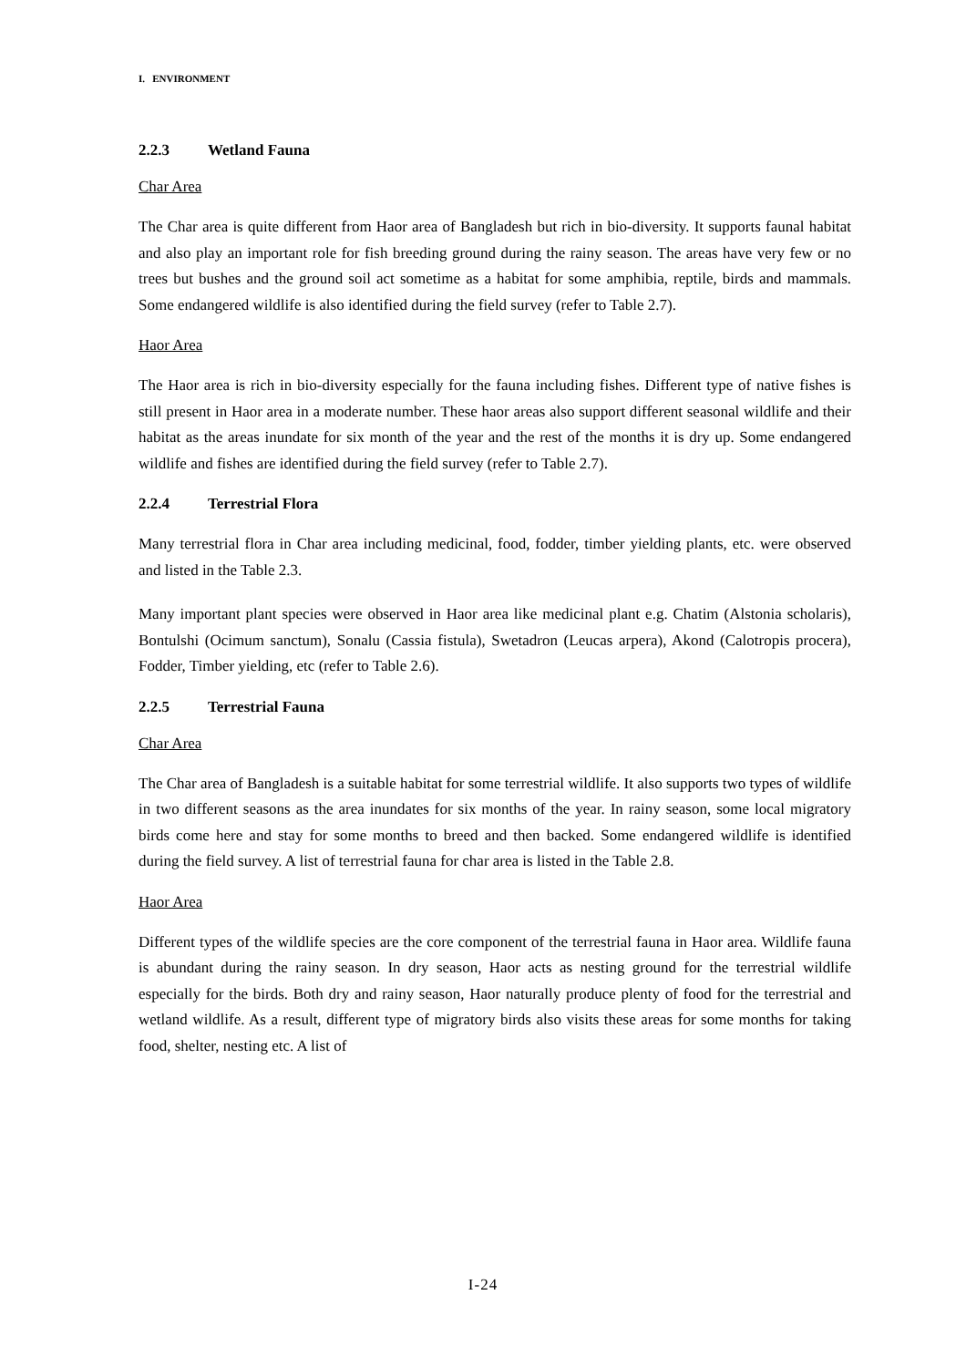I. ENVIRONMENT
2.2.3 Wetland Fauna
Char Area
The Char area is quite different from Haor area of Bangladesh but rich in bio-diversity. It supports faunal habitat and also play an important role for fish breeding ground during the rainy season. The areas have very few or no trees but bushes and the ground soil act sometime as a habitat for some amphibia, reptile, birds and mammals. Some endangered wildlife is also identified during the field survey (refer to Table 2.7).
Haor Area
The Haor area is rich in bio-diversity especially for the fauna including fishes. Different type of native fishes is still present in Haor area in a moderate number. These haor areas also support different seasonal wildlife and their habitat as the areas inundate for six month of the year and the rest of the months it is dry up. Some endangered wildlife and fishes are identified during the field survey (refer to Table 2.7).
2.2.4 Terrestrial Flora
Many terrestrial flora in Char area including medicinal, food, fodder, timber yielding plants, etc. were observed and listed in the Table 2.3.
Many important plant species were observed in Haor area like medicinal plant e.g. Chatim (Alstonia scholaris), Bontulshi (Ocimum sanctum), Sonalu (Cassia fistula), Swetadron (Leucas arpera), Akond (Calotropis procera), Fodder, Timber yielding, etc (refer to Table 2.6).
2.2.5 Terrestrial Fauna
Char Area
The Char area of Bangladesh is a suitable habitat for some terrestrial wildlife. It also supports two types of wildlife in two different seasons as the area inundates for six months of the year. In rainy season, some local migratory birds come here and stay for some months to breed and then backed. Some endangered wildlife is identified during the field survey. A list of terrestrial fauna for char area is listed in the Table 2.8.
Haor Area
Different types of the wildlife species are the core component of the terrestrial fauna in Haor area. Wildlife fauna is abundant during the rainy season. In dry season, Haor acts as nesting ground for the terrestrial wildlife especially for the birds. Both dry and rainy season, Haor naturally produce plenty of food for the terrestrial and wetland wildlife. As a result, different type of migratory birds also visits these areas for some months for taking food, shelter, nesting etc. A list of
I-24